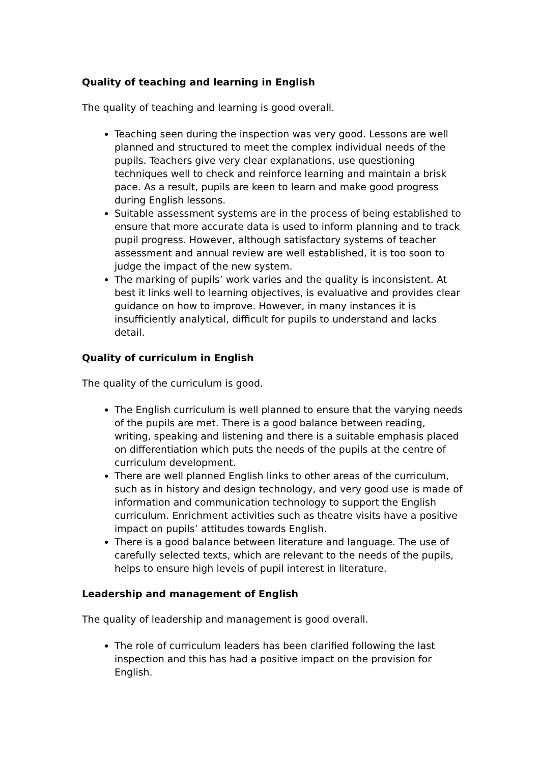Quality of teaching and learning in English
The quality of teaching and learning is good overall.
Teaching seen during the inspection was very good. Lessons are well planned and structured to meet the complex individual needs of the pupils. Teachers give very clear explanations, use questioning techniques well to check and reinforce learning and maintain a brisk pace. As a result, pupils are keen to learn and make good progress during English lessons.
Suitable assessment systems are in the process of being established to ensure that more accurate data is used to inform planning and to track pupil progress. However, although satisfactory systems of teacher assessment and annual review are well established, it is too soon to judge the impact of the new system.
The marking of pupils’ work varies and the quality is inconsistent. At best it links well to learning objectives, is evaluative and provides clear guidance on how to improve. However, in many instances it is insufficiently analytical, difficult for pupils to understand and lacks detail.
Quality of curriculum in English
The quality of the curriculum is good.
The English curriculum is well planned to ensure that the varying needs of the pupils are met. There is a good balance between reading, writing, speaking and listening and there is a suitable emphasis placed on differentiation which puts the needs of the pupils at the centre of curriculum development.
There are well planned English links to other areas of the curriculum, such as in history and design technology, and very good use is made of information and communication technology to support the English curriculum. Enrichment activities such as theatre visits have a positive impact on pupils’ attitudes towards English.
There is a good balance between literature and language. The use of carefully selected texts, which are relevant to the needs of the pupils, helps to ensure high levels of pupil interest in literature.
Leadership and management of English
The quality of leadership and management is good overall.
The role of curriculum leaders has been clarified following the last inspection and this has had a positive impact on the provision for English.